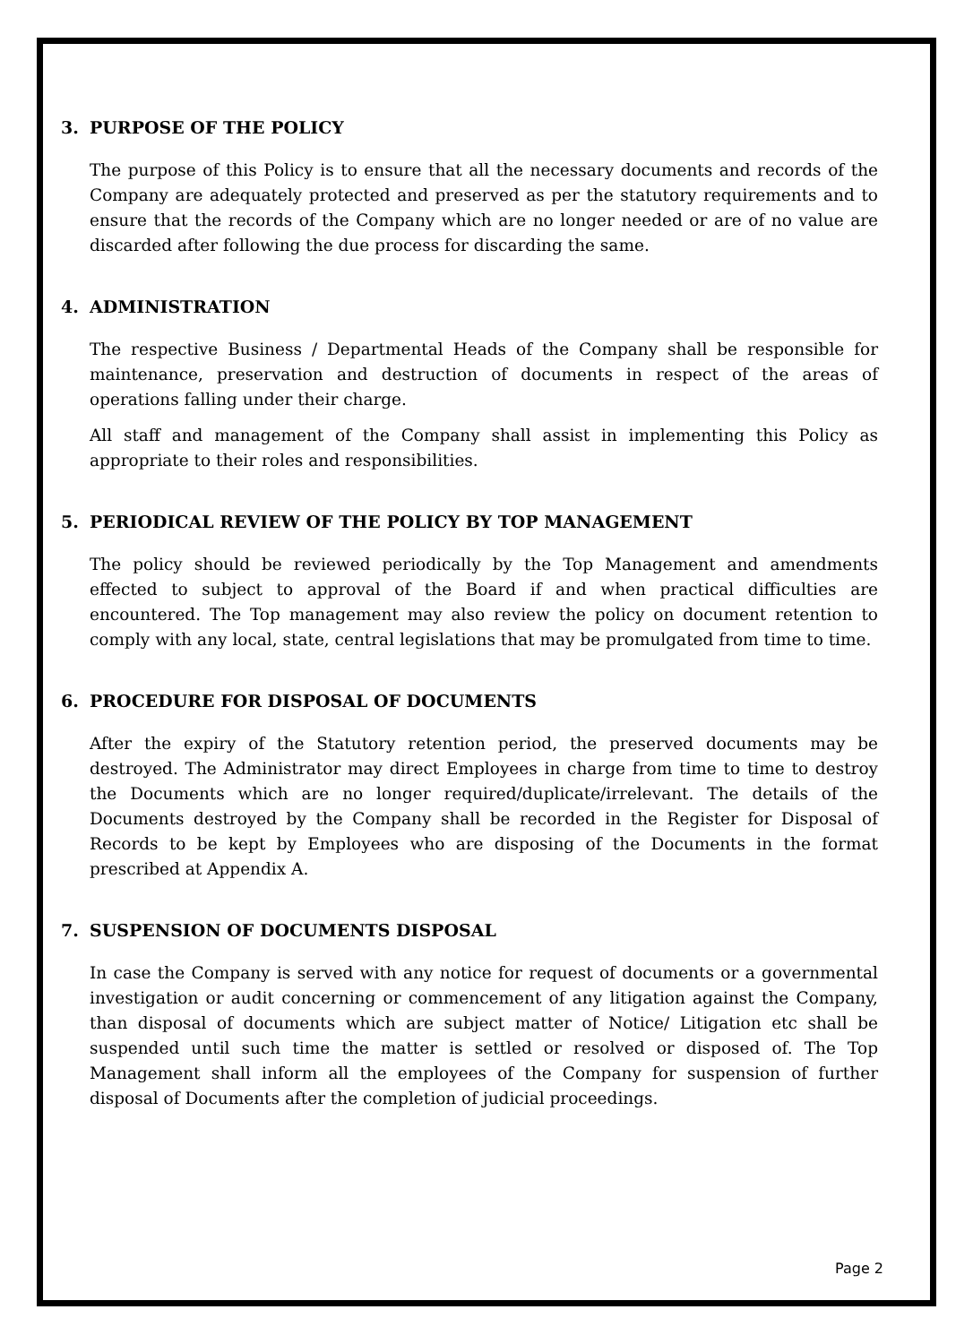3. PURPOSE OF THE POLICY
The purpose of this Policy is to ensure that all the necessary documents and records of the Company are adequately protected and preserved as per the statutory requirements and to ensure that the records of the Company which are no longer needed or are of no value are discarded after following the due process for discarding the same.
4. ADMINISTRATION
The respective Business / Departmental Heads of the Company shall be responsible for maintenance, preservation and destruction of documents in respect of the areas of operations falling under their charge.
All staff and management of the Company shall assist in implementing this Policy as appropriate to their roles and responsibilities.
5. PERIODICAL REVIEW OF THE POLICY BY TOP MANAGEMENT
The policy should be reviewed periodically by the Top Management and amendments effected to subject to approval of the Board if and when practical difficulties are encountered. The Top management may also review the policy on document retention to comply with any local, state, central legislations that may be promulgated from time to time.
6. PROCEDURE FOR DISPOSAL OF DOCUMENTS
After the expiry of the Statutory retention period, the preserved documents may be destroyed. The Administrator may direct Employees in charge from time to time to destroy the Documents which are no longer required/duplicate/irrelevant. The details of the Documents destroyed by the Company shall be recorded in the Register for Disposal of Records to be kept by Employees who are disposing of the Documents in the format prescribed at Appendix A.
7. SUSPENSION OF DOCUMENTS DISPOSAL
In case the Company is served with any notice for request of documents or a governmental investigation or audit concerning or commencement of any litigation against the Company, than disposal of documents which are subject matter of Notice/ Litigation etc shall be suspended until such time the matter is settled or resolved or disposed of. The Top Management shall inform all the employees of the Company for suspension of further disposal of Documents after the completion of judicial proceedings.
Page 2